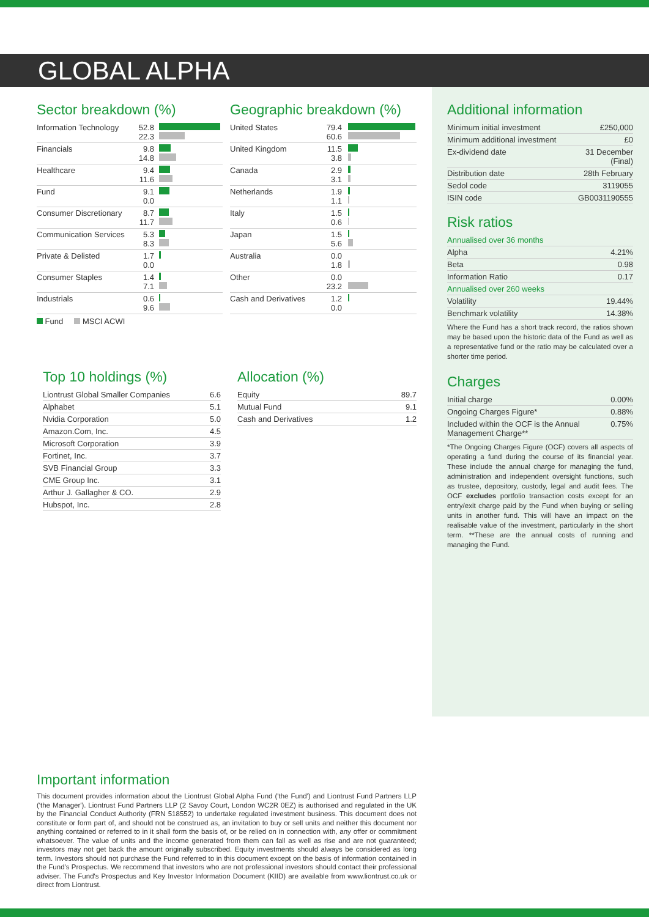GLOBAL ALPHA
Sector breakdown (%)
| Information Technology | 52.8 22.3 | |
| Financials | 9.8 14.8 | |
| Healthcare | 9.4 11.6 | |
| Fund | 9.1 0.0 | |
| Consumer Discretionary | 8.7 11.7 | |
| Communication Services | 5.3 8.3 | |
| Private & Delisted | 1.7 0.0 | |
| Consumer Staples | 1.4 7.1 | |
| Industrials | 0.6 9.6 | |
Fund MSCI ACWI
Geographic breakdown (%)
| United States | 79.4 60.6 | |
| United Kingdom | 11.5 3.8 | |
| Canada | 2.9 3.1 | |
| Netherlands | 1.9 1.1 | |
| Italy | 1.5 0.6 | |
| Japan | 1.5 5.6 | |
| Australia | 0.0 1.8 | |
| Other | 0.0 23.2 | |
| Cash and Derivatives | 1.2 0.0 | |
Top 10 holdings (%)
| Liontrust Global Smaller Companies | 6.6 |
| Alphabet | 5.1 |
| Nvidia Corporation | 5.0 |
| Amazon.Com, Inc. | 4.5 |
| Microsoft Corporation | 3.9 |
| Fortinet, Inc. | 3.7 |
| SVB Financial Group | 3.3 |
| CME Group Inc. | 3.1 |
| Arthur J. Gallagher & CO. | 2.9 |
| Hubspot, Inc. | 2.8 |
Allocation (%)
| Equity | 89.7 |
| Mutual Fund | 9.1 |
| Cash and Derivatives | 1.2 |
Additional information
| Minimum initial investment | £250,000 |
| Minimum additional investment | £0 |
| Ex-dividend date | 31 December (Final) |
| Distribution date | 28th February |
| Sedol code | 3119055 |
| ISIN code | GB0031190555 |
Risk ratios
| Annualised over 36 months | |
| Alpha | 4.21% |
| Beta | 0.98 |
| Information Ratio | 0.17 |
| Annualised over 260 weeks | |
| Volatility | 19.44% |
| Benchmark volatility | 14.38% |
Where the Fund has a short track record, the ratios shown may be based upon the historic data of the Fund as well as a representative fund or the ratio may be calculated over a shorter time period.
Charges
| Initial charge | 0.00% |
| Ongoing Charges Figure* | 0.88% |
| Included within the OCF is the Annual Management Charge** | 0.75% |
*The Ongoing Charges Figure (OCF) covers all aspects of operating a fund during the course of its financial year. These include the annual charge for managing the fund, administration and independent oversight functions, such as trustee, depository, custody, legal and audit fees. The OCF excludes portfolio transaction costs except for an entry/exit charge paid by the Fund when buying or selling units in another fund. This will have an impact on the realisable value of the investment, particularly in the short term. **These are the annual costs of running and managing the Fund.
Important information
This document provides information about the Liontrust Global Alpha Fund ('the Fund') and Liontrust Fund Partners LLP ('the Manager'). Liontrust Fund Partners LLP (2 Savoy Court, London WC2R 0EZ) is authorised and regulated in the UK by the Financial Conduct Authority (FRN 518552) to undertake regulated investment business. This document does not constitute or form part of, and should not be construed as, an invitation to buy or sell units and neither this document nor anything contained or referred to in it shall form the basis of, or be relied on in connection with, any offer or commitment whatsoever. The value of units and the income generated from them can fall as well as rise and are not guaranteed; investors may not get back the amount originally subscribed. Equity investments should always be considered as long term. Investors should not purchase the Fund referred to in this document except on the basis of information contained in the Fund's Prospectus. We recommend that investors who are not professional investors should contact their professional adviser. The Fund's Prospectus and Key Investor Information Document (KIID) are available from www.liontrust.co.uk or direct from Liontrust.